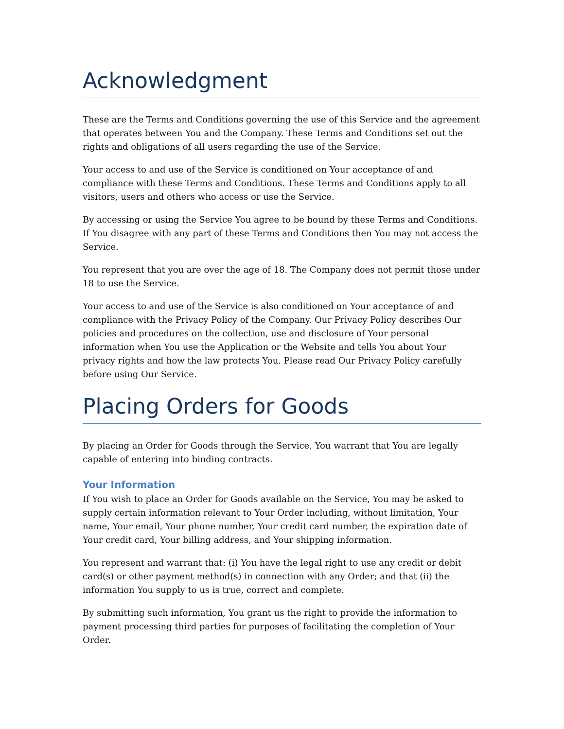Acknowledgment
These are the Terms and Conditions governing the use of this Service and the agreement that operates between You and the Company. These Terms and Conditions set out the rights and obligations of all users regarding the use of the Service.
Your access to and use of the Service is conditioned on Your acceptance of and compliance with these Terms and Conditions. These Terms and Conditions apply to all visitors, users and others who access or use the Service.
By accessing or using the Service You agree to be bound by these Terms and Conditions. If You disagree with any part of these Terms and Conditions then You may not access the Service.
You represent that you are over the age of 18. The Company does not permit those under 18 to use the Service.
Your access to and use of the Service is also conditioned on Your acceptance of and compliance with the Privacy Policy of the Company. Our Privacy Policy describes Our policies and procedures on the collection, use and disclosure of Your personal information when You use the Application or the Website and tells You about Your privacy rights and how the law protects You. Please read Our Privacy Policy carefully before using Our Service.
Placing Orders for Goods
By placing an Order for Goods through the Service, You warrant that You are legally capable of entering into binding contracts.
Your Information
If You wish to place an Order for Goods available on the Service, You may be asked to supply certain information relevant to Your Order including, without limitation, Your name, Your email, Your phone number, Your credit card number, the expiration date of Your credit card, Your billing address, and Your shipping information.
You represent and warrant that: (i) You have the legal right to use any credit or debit card(s) or other payment method(s) in connection with any Order; and that (ii) the information You supply to us is true, correct and complete.
By submitting such information, You grant us the right to provide the information to payment processing third parties for purposes of facilitating the completion of Your Order.